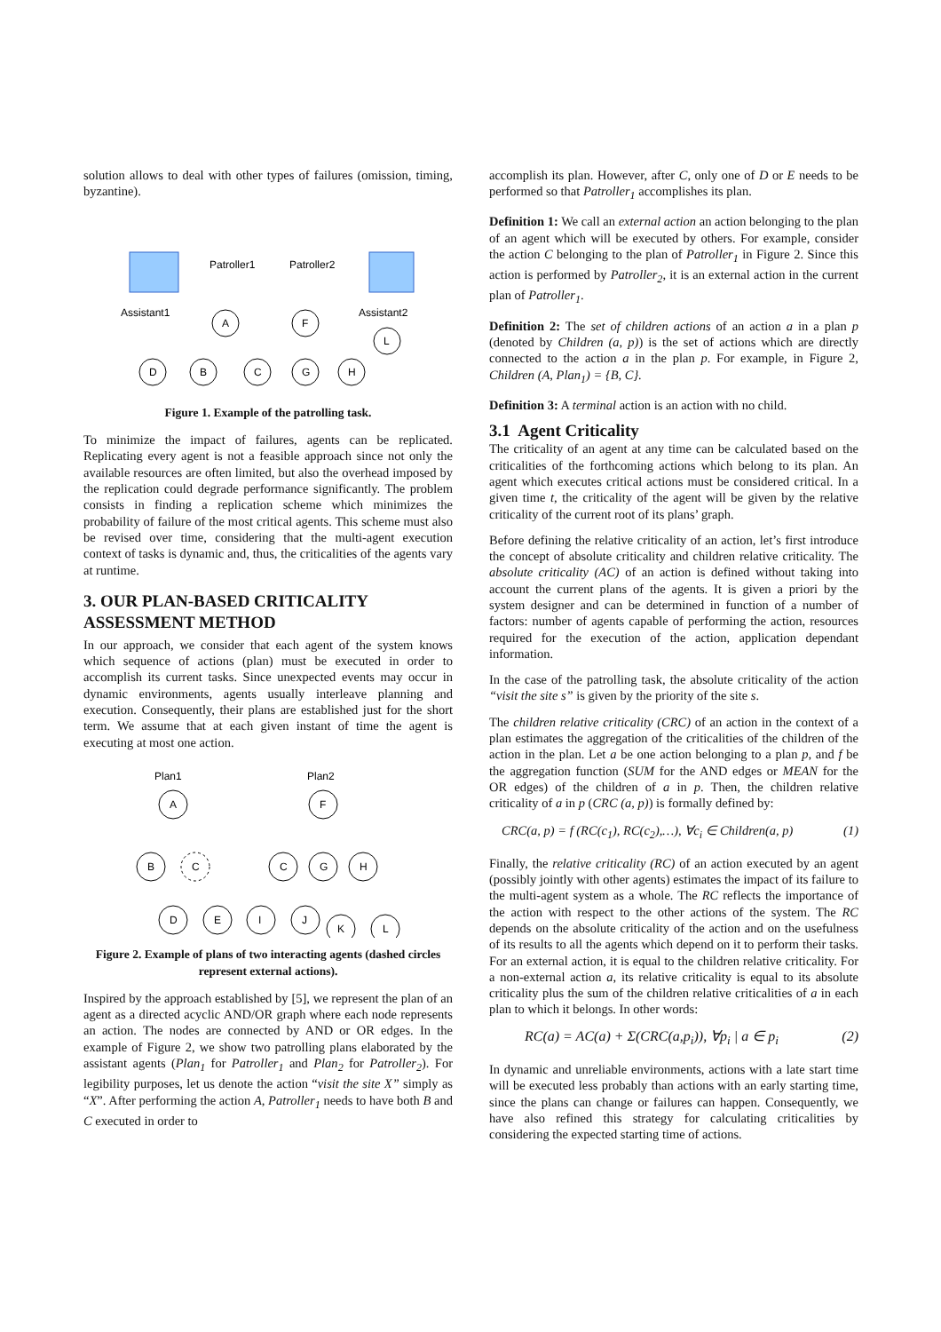solution allows to deal with other types of failures (omission, timing, byzantine).
Patroller1
Patroller2
Assistant1
Assistant2
A
F
L
D
B
C
G
H
Figure 1. Example of the patrolling task.
To minimize the impact of failures, agents can be replicated. Replicating every agent is not a feasible approach since not only the available resources are often limited, but also the overhead imposed by the replication could degrade performance significantly. The problem consists in finding a replication scheme which minimizes the probability of failure of the most critical agents. This scheme must also be revised over time, considering that the multi-agent execution context of tasks is dynamic and, thus, the criticalities of the agents vary at runtime.
3. OUR PLAN-BASED CRITICALITY ASSESSMENT METHOD
In our approach, we consider that each agent of the system knows which sequence of actions (plan) must be executed in order to accomplish its current tasks. Since unexpected events may occur in dynamic environments, agents usually interleave planning and execution. Consequently, their plans are established just for the short term. We assume that at each given instant of time the agent is executing at most one action.
Plan1
Plan2
A
B
C
D
E
F
C
G
H
I
J
K
L
Figure 2. Example of plans of two interacting agents (dashed circles represent external actions).
Inspired by the approach established by [5], we represent the plan of an agent as a directed acyclic AND/OR graph where each node represents an action. The nodes are connected by AND or OR edges. In the example of Figure 2, we show two patrolling plans elaborated by the assistant agents (Plan<sub>1</sub> for Patroller<sub>1</sub> and Plan<sub>2</sub> for Patroller<sub>2</sub>). For legibility purposes, let us denote the action “visit the site X” simply as “X”. After performing the action A, Patroller<sub>1</sub> needs to have both B and C executed in order to
accomplish its plan. However, after C, only one of D or E needs to be performed so that Patroller<sub>1</sub> accomplishes its plan.
Definition 1: We call an external action an action belonging to the plan of an agent which will be executed by others. For example, consider the action C belonging to the plan of Patroller<sub>1</sub> in Figure 2. Since this action is performed by Patroller<sub>2</sub>, it is an external action in the current plan of Patroller<sub>1</sub>.
Definition 2: The set of children actions of an action a in a plan p (denoted by Children (a, p)) is the set of actions which are directly connected to the action a in the plan p. For example, in Figure 2, Children (A, Plan<sub>1</sub>) = {B, C}.
Definition 3: A terminal action is an action with no child.
3.1 Agent Criticality
The criticality of an agent at any time can be calculated based on the criticalities of the forthcoming actions which belong to its plan. An agent which executes critical actions must be considered critical. In a given time t, the criticality of the agent will be given by the relative criticality of the current root of its plans’ graph.
Before defining the relative criticality of an action, let’s first introduce the concept of absolute criticality and children relative criticality. The absolute criticality (AC) of an action is defined without taking into account the current plans of the agents. It is given a priori by the system designer and can be determined in function of a number of factors: number of agents capable of performing the action, resources required for the execution of the action, application dependant information.
In the case of the patrolling task, the absolute criticality of the action “visit the site s” is given by the priority of the site s.
The children relative criticality (CRC) of an action in the context of a plan estimates the aggregation of the criticalities of the children of the action in the plan. Let a be one action belonging to a plan p, and f be the aggregation function (SUM for the AND edges or MEAN for the OR edges) of the children of a in p. Then, the children relative criticality of a in p (CRC (a, p)) is formally defined by:
CRC(a, p) = f (RC(c<sub>1</sub>), RC(c<sub>2</sub>),…), ∀c<sub>i</sub> ∈ Children(a, p) (1)
Finally, the relative criticality (RC) of an action executed by an agent (possibly jointly with other agents) estimates the impact of its failure to the multi-agent system as a whole. The RC reflects the importance of the action with respect to the other actions of the system. The RC depends on the absolute criticality of the action and on the usefulness of its results to all the agents which depend on it to perform their tasks. For an external action, it is equal to the children relative criticality. For a non-external action a, its relative criticality is equal to its absolute criticality plus the sum of the children relative criticalities of a in each plan to which it belongs. In other words:
RC(a) = AC(a) + Σ(CRC(a,p<sub>i</sub>)), ∀p<sub>i</sub> | a ∈ p<sub>i</sub> (2)
In dynamic and unreliable environments, actions with a late start time will be executed less probably than actions with an early starting time, since the plans can change or failures can happen. Consequently, we have also refined this strategy for calculating criticalities by considering the expected starting time of actions.